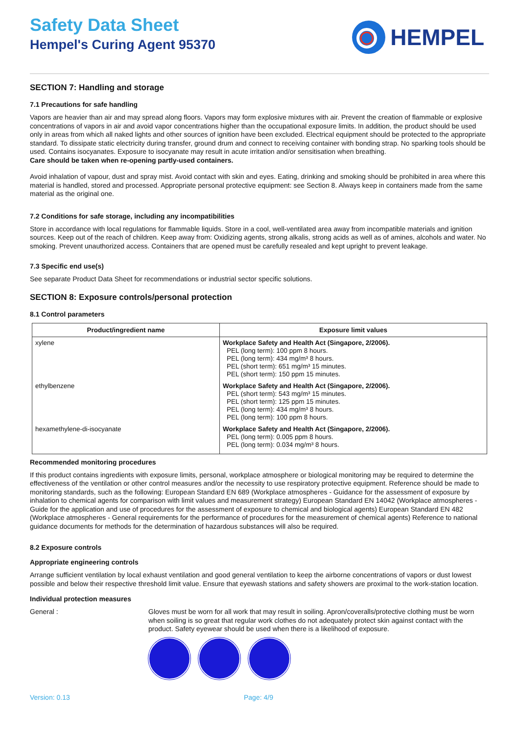Safety Data Sheet
Hempel's Curing Agent 95370
HEMPEL
SECTION 7: Handling and storage
7.1 Precautions for safe handling
Vapors are heavier than air and may spread along floors. Vapors may form explosive mixtures with air. Prevent the creation of flammable or explosive concentrations of vapors in air and avoid vapor concentrations higher than the occupational exposure limits. In addition, the product should be used only in areas from which all naked lights and other sources of ignition have been excluded. Electrical equipment should be protected to the appropriate standard. To dissipate static electricity during transfer, ground drum and connect to receiving container with bonding strap. No sparking tools should be used. Contains isocyanates. Exposure to isocyanate may result in acute irritation and/or sensitisation when breathing.
Care should be taken when re-opening partly-used containers.
Avoid inhalation of vapour, dust and spray mist. Avoid contact with skin and eyes. Eating, drinking and smoking should be prohibited in area where this material is handled, stored and processed. Appropriate personal protective equipment: see Section 8. Always keep in containers made from the same material as the original one.
7.2 Conditions for safe storage, including any incompatibilities
Store in accordance with local regulations for flammable liquids. Store in a cool, well-ventilated area away from incompatible materials and ignition sources. Keep out of the reach of children. Keep away from: Oxidizing agents, strong alkalis, strong acids as well as of amines, alcohols and water. No smoking. Prevent unauthorized access. Containers that are opened must be carefully resealed and kept upright to prevent leakage.
7.3 Specific end use(s)
See separate Product Data Sheet for recommendations or industrial sector specific solutions.
SECTION 8: Exposure controls/personal protection
8.1 Control parameters
| Product/ingredient name | Exposure limit values |
| --- | --- |
| xylene | Workplace Safety and Health Act (Singapore, 2/2006). PEL (long term): 100 ppm 8 hours. PEL (long term): 434 mg/m³ 8 hours. PEL (short term): 651 mg/m³ 15 minutes. PEL (short term): 150 ppm 15 minutes. |
| ethylbenzene | Workplace Safety and Health Act (Singapore, 2/2006). PEL (short term): 543 mg/m³ 15 minutes. PEL (short term): 125 ppm 15 minutes. PEL (long term): 434 mg/m³ 8 hours. PEL (long term): 100 ppm 8 hours. |
| hexamethylene-di-isocyanate | Workplace Safety and Health Act (Singapore, 2/2006). PEL (long term): 0.005 ppm 8 hours. PEL (long term): 0.034 mg/m³ 8 hours. |
Recommended monitoring procedures
If this product contains ingredients with exposure limits, personal, workplace atmosphere or biological monitoring may be required to determine the effectiveness of the ventilation or other control measures and/or the necessity to use respiratory protective equipment. Reference should be made to monitoring standards, such as the following: European Standard EN 689 (Workplace atmospheres - Guidance for the assessment of exposure by inhalation to chemical agents for comparison with limit values and measurement strategy) European Standard EN 14042 (Workplace atmospheres - Guide for the application and use of procedures for the assessment of exposure to chemical and biological agents) European Standard EN 482 (Workplace atmospheres - General requirements for the performance of procedures for the measurement of chemical agents) Reference to national guidance documents for methods for the determination of hazardous substances will also be required.
8.2 Exposure controls
Appropriate engineering controls
Arrange sufficient ventilation by local exhaust ventilation and good general ventilation to keep the airborne concentrations of vapors or dust lowest possible and below their respective threshold limit value. Ensure that eyewash stations and safety showers are proximal to the work-station location.
Individual protection measures
General :
Gloves must be worn for all work that may result in soiling. Apron/coveralls/protective clothing must be worn when soiling is so great that regular work clothes do not adequately protect skin against contact with the product. Safety eyewear should be used when there is a likelihood of exposure.
Version: 0.13 Page: 4/9